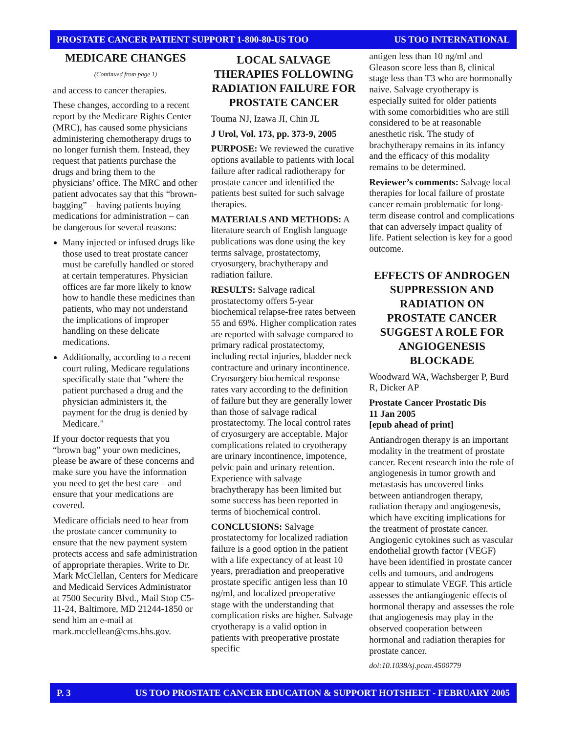PROSTATE CANCER PATIENT SUPPORT 1-800-80-US TOO US TOO INTERNATIONAL
MEDICARE CHANGES
(Continued from page 1)
and access to cancer therapies.
These changes, according to a recent report by the Medicare Rights Center (MRC), has caused some physicians administering chemotherapy drugs to no longer furnish them. Instead, they request that patients purchase the drugs and bring them to the physicians’ office. The MRC and other patient advocates say that this “brown-bagging” – having patients buying medications for administration – can be dangerous for several reasons:
Many injected or infused drugs like those used to treat prostate cancer must be carefully handled or stored at certain temperatures. Physician offices are far more likely to know how to handle these medicines than patients, who may not understand the implications of improper handling on these delicate medications.
Additionally, according to a recent court ruling, Medicare regulations specifically state that "where the patient purchased a drug and the physician administers it, the payment for the drug is denied by Medicare."
If your doctor requests that you “brown bag” your own medicines, please be aware of these concerns and make sure you have the information you need to get the best care – and ensure that your medications are covered.
Medicare officials need to hear from the prostate cancer community to ensure that the new payment system protects access and safe administration of appropriate therapies. Write to Dr. Mark McClellan, Centers for Medicare and Medicaid Services Administrator at 7500 Security Blvd., Mail Stop C5-11-24, Baltimore, MD 21244-1850 or send him an e-mail at mark.mcclellean@cms.hhs.gov.
LOCAL SALVAGE THERAPIES FOLLOWING RADIATION FAILURE FOR PROSTATE CANCER
Touma NJ, Izawa JI, Chin JL
J Urol, Vol. 173, pp. 373-9, 2005
PURPOSE: We reviewed the curative options available to patients with local failure after radical radiotherapy for prostate cancer and identified the patients best suited for such salvage therapies.
MATERIALS AND METHODS: A literature search of English language publications was done using the key terms salvage, prostatectomy, cryosurgery, brachytherapy and radiation failure.
RESULTS: Salvage radical prostatectomy offers 5-year biochemical relapse-free rates between 55 and 69%. Higher complication rates are reported with salvage compared to primary radical prostatectomy, including rectal injuries, bladder neck contracture and urinary incontinence. Cryosurgery biochemical response rates vary according to the definition of failure but they are generally lower than those of salvage radical prostatectomy. The local control rates of cryosurgery are acceptable. Major complications related to cryotherapy are urinary incontinence, impotence, pelvic pain and urinary retention. Experience with salvage brachytherapy has been limited but some success has been reported in terms of biochemical control.
CONCLUSIONS: Salvage prostatectomy for localized radiation failure is a good option in the patient with a life expectancy of at least 10 years, preradiation and preoperative prostate specific antigen less than 10 ng/ml, and localized preoperative stage with the understanding that complication risks are higher. Salvage cryotherapy is a valid option in patients with preoperative prostate specific
antigen less than 10 ng/ml and Gleason score less than 8, clinical stage less than T3 who are hormonally naive. Salvage cryotherapy is especially suited for older patients with some comorbidities who are still considered to be at reasonable anesthetic risk. The study of brachytherapy remains in its infancy and the efficacy of this modality remains to be determined.
Reviewer’s comments: Salvage local therapies for local failure of prostate cancer remain problematic for long-term disease control and complications that can adversely impact quality of life. Patient selection is key for a good outcome.
EFFECTS OF ANDROGEN SUPPRESSION AND RADIATION ON PROSTATE CANCER SUGGEST A ROLE FOR ANGIOGENESIS BLOCKADE
Woodward WA, Wachsberger P, Burd R, Dicker AP
Prostate Cancer Prostatic Dis
11 Jan 2005
[epub ahead of print]
Antiandrogen therapy is an important modality in the treatment of prostate cancer. Recent research into the role of angiogenesis in tumor growth and metastasis has uncovered links between antiandrogen therapy, radiation therapy and angiogenesis, which have exciting implications for the treatment of prostate cancer. Angiogenic cytokines such as vascular endothelial growth factor (VEGF) have been identified in prostate cancer cells and tumours, and androgens appear to stimulate VEGF. This article assesses the antiangiogenic effects of hormonal therapy and assesses the role that angiogenesis may play in the observed cooperation between hormonal and radiation therapies for prostate cancer.
doi:10.1038/sj.pcan.4500779
P. 3 US TOO PROSTATE CANCER EDUCATION & SUPPORT HOTSHEET - FEBRUARY 2005